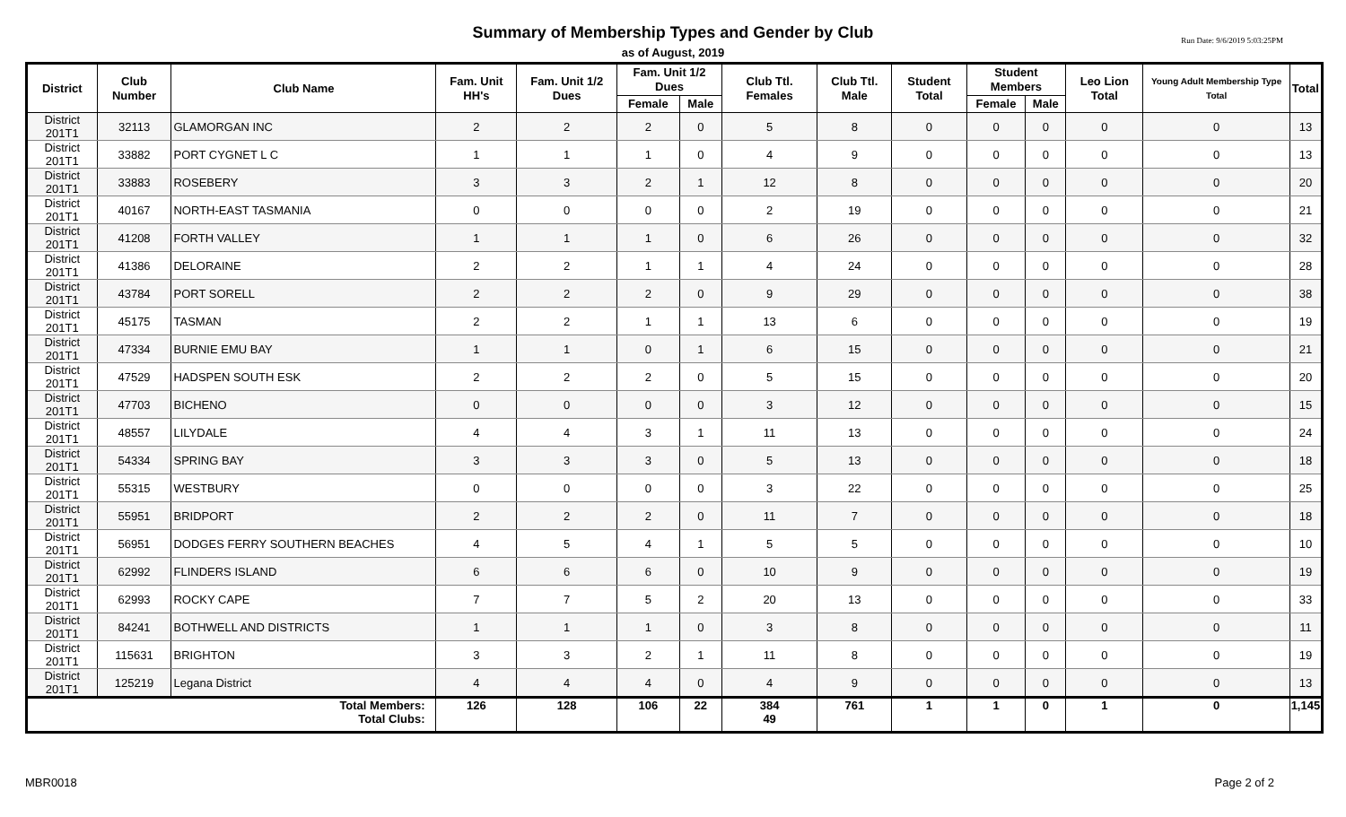Summary of Membership Types and Gender by Club
as of August, 2019
Run Date: 9/6/2019 5:03:25PM
| District | Club Number | Club Name | Fam. Unit HH's | Fam. Unit 1/2 Dues | Fam. Unit 1/2 Dues | | Club Ttl. Females | Club Ttl. Male | Student Total | Student Members | | Leo Lion Total | Young Adult Membership Type Total | Total |
| --- | --- | --- | --- | --- | --- | --- | --- | --- | --- | --- | --- | --- | --- | --- |
| | | | | | Female | Male | | | | Female | Male | | | |
| District 201T1 | 32113 | GLAMORGAN INC | 2 | 2 | 2 | 0 | 5 | 8 | 0 | 0 | 0 | 0 | 0 | 13 |
| District 201T1 | 33882 | PORT CYGNET L C | 1 | 1 | 1 | 0 | 4 | 9 | 0 | 0 | 0 | 0 | 0 | 13 |
| District 201T1 | 33883 | ROSEBERY | 3 | 3 | 2 | 1 | 12 | 8 | 0 | 0 | 0 | 0 | 0 | 20 |
| District 201T1 | 40167 | NORTH-EAST TASMANIA | 0 | 0 | 0 | 0 | 2 | 19 | 0 | 0 | 0 | 0 | 0 | 21 |
| District 201T1 | 41208 | FORTH VALLEY | 1 | 1 | 1 | 0 | 6 | 26 | 0 | 0 | 0 | 0 | 0 | 32 |
| District 201T1 | 41386 | DELORAINE | 2 | 2 | 1 | 1 | 4 | 24 | 0 | 0 | 0 | 0 | 0 | 28 |
| District 201T1 | 43784 | PORT SORELL | 2 | 2 | 2 | 0 | 9 | 29 | 0 | 0 | 0 | 0 | 0 | 38 |
| District 201T1 | 45175 | TASMAN | 2 | 2 | 1 | 1 | 13 | 6 | 0 | 0 | 0 | 0 | 0 | 19 |
| District 201T1 | 47334 | BURNIE EMU BAY | 1 | 1 | 0 | 1 | 6 | 15 | 0 | 0 | 0 | 0 | 0 | 21 |
| District 201T1 | 47529 | HADSPEN SOUTH ESK | 2 | 2 | 2 | 0 | 5 | 15 | 0 | 0 | 0 | 0 | 0 | 20 |
| District 201T1 | 47703 | BICHENO | 0 | 0 | 0 | 0 | 3 | 12 | 0 | 0 | 0 | 0 | 0 | 15 |
| District 201T1 | 48557 | LILYDALE | 4 | 4 | 3 | 1 | 11 | 13 | 0 | 0 | 0 | 0 | 0 | 24 |
| District 201T1 | 54334 | SPRING BAY | 3 | 3 | 3 | 0 | 5 | 13 | 0 | 0 | 0 | 0 | 0 | 18 |
| District 201T1 | 55315 | WESTBURY | 0 | 0 | 0 | 0 | 3 | 22 | 0 | 0 | 0 | 0 | 0 | 25 |
| District 201T1 | 55951 | BRIDPORT | 2 | 2 | 2 | 0 | 11 | 7 | 0 | 0 | 0 | 0 | 0 | 18 |
| District 201T1 | 56951 | DODGES FERRY SOUTHERN BEACHES | 4 | 5 | 4 | 1 | 5 | 5 | 0 | 0 | 0 | 0 | 0 | 10 |
| District 201T1 | 62992 | FLINDERS ISLAND | 6 | 6 | 6 | 0 | 10 | 9 | 0 | 0 | 0 | 0 | 0 | 19 |
| District 201T1 | 62993 | ROCKY CAPE | 7 | 7 | 5 | 2 | 20 | 13 | 0 | 0 | 0 | 0 | 0 | 33 |
| District 201T1 | 84241 | BOTHWELL AND DISTRICTS | 1 | 1 | 1 | 0 | 3 | 8 | 0 | 0 | 0 | 0 | 0 | 11 |
| District 201T1 | 115631 | BRIGHTON | 3 | 3 | 2 | 1 | 11 | 8 | 0 | 0 | 0 | 0 | 0 | 19 |
| District 201T1 | 125219 | Legana District | 4 | 4 | 4 | 0 | 4 | 9 | 0 | 0 | 0 | 0 | 0 | 13 |
| Total Members: Total Clubs: | | | 126 | 128 | 106 | 22 | 384 49 | 761 | 1 | 1 | 0 | 1 | 0 | 1,145 |
MBR0018 Page 2 of 2